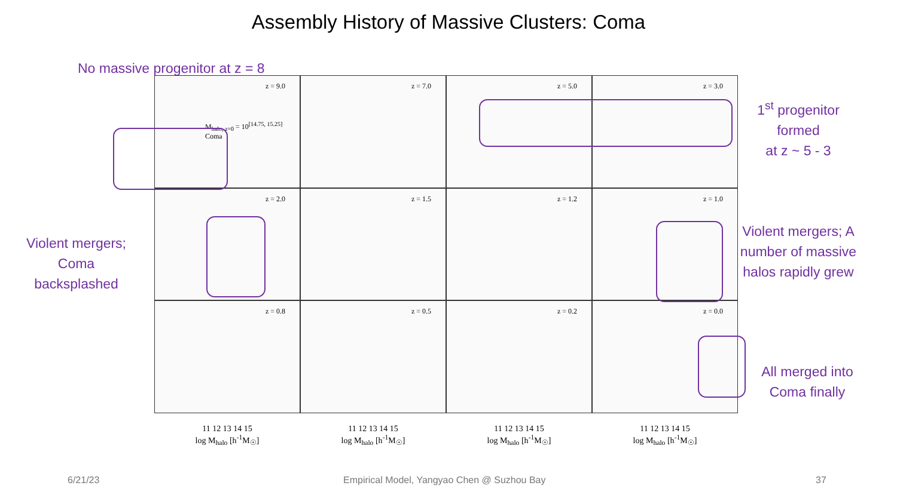Assembly History of Massive Clusters: Coma
No massive progenitor at z = 8
z = 9.0
M<sub>halo, z=0</sub> = 10<sup>[14.75, 15.25]</sup>
Coma
z = 7.0
z = 5.0
z = 3.0
z = 2.0
z = 1.5
z = 1.2
z = 1.0
z = 0.8
z = 0.5
z = 0.2
z = 0.0
11 12 13 14 15
log M<sub>halo</sub> [h<sup>-1</sup>M<sub>☉</sub>]
11 12 13 14 15
log M<sub>halo</sub> [h<sup>-1</sup>M<sub>☉</sub>]
11 12 13 14 15
log M<sub>halo</sub> [h<sup>-1</sup>M<sub>☉</sub>]
11 12 13 14 15
log M<sub>halo</sub> [h<sup>-1</sup>M<sub>☉</sub>]
1<sup>st</sup> progenitor formed
at z ~ 5 - 3
Violent mergers; Coma backsplashed
Violent mergers; A number of massive halos rapidly grew
All merged into Coma finally
6/21/23
Empirical Model, Yangyao Chen @ Suzhou Bay
37